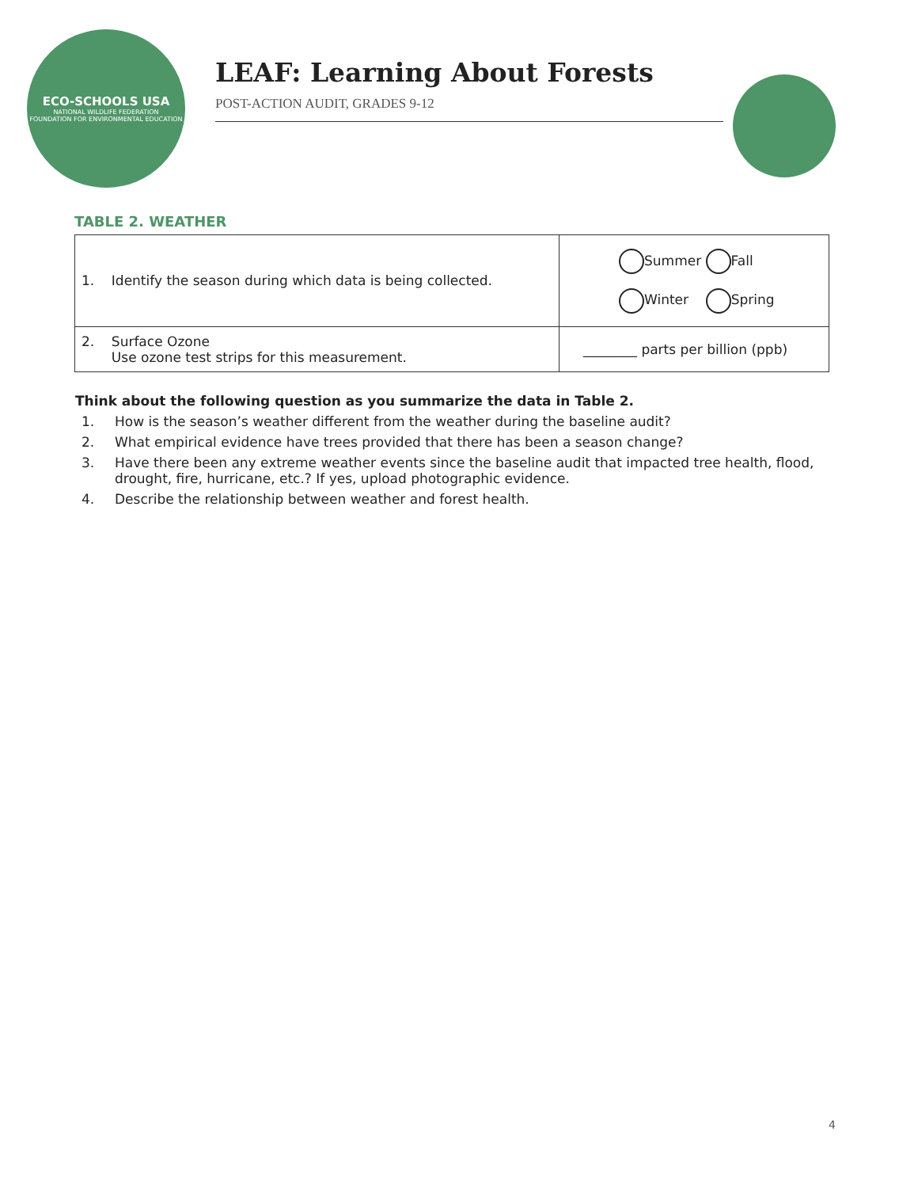ECO-SCHOOLS USA
NATIONAL WILDLIFE FEDERATION
FOUNDATION FOR ENVIRONMENTAL EDUCATION
LEAF: Learning About Forests
POST-ACTION AUDIT, GRADES 9-12
TABLE 2. WEATHER
| 1. Identify the season during which data is being collected. | Summer Fall Winter Spring |
| 2. Surface Ozone Use ozone test strips for this measurement. | ________ parts per billion (ppb) |
Think about the following question as you summarize the data in Table 2.
1. How is the season’s weather different from the weather during the baseline audit?
2. What empirical evidence have trees provided that there has been a season change?
3. Have there been any extreme weather events since the baseline audit that impacted tree health, flood, drought, fire, hurricane, etc.? If yes, upload photographic evidence.
4. Describe the relationship between weather and forest health.
4